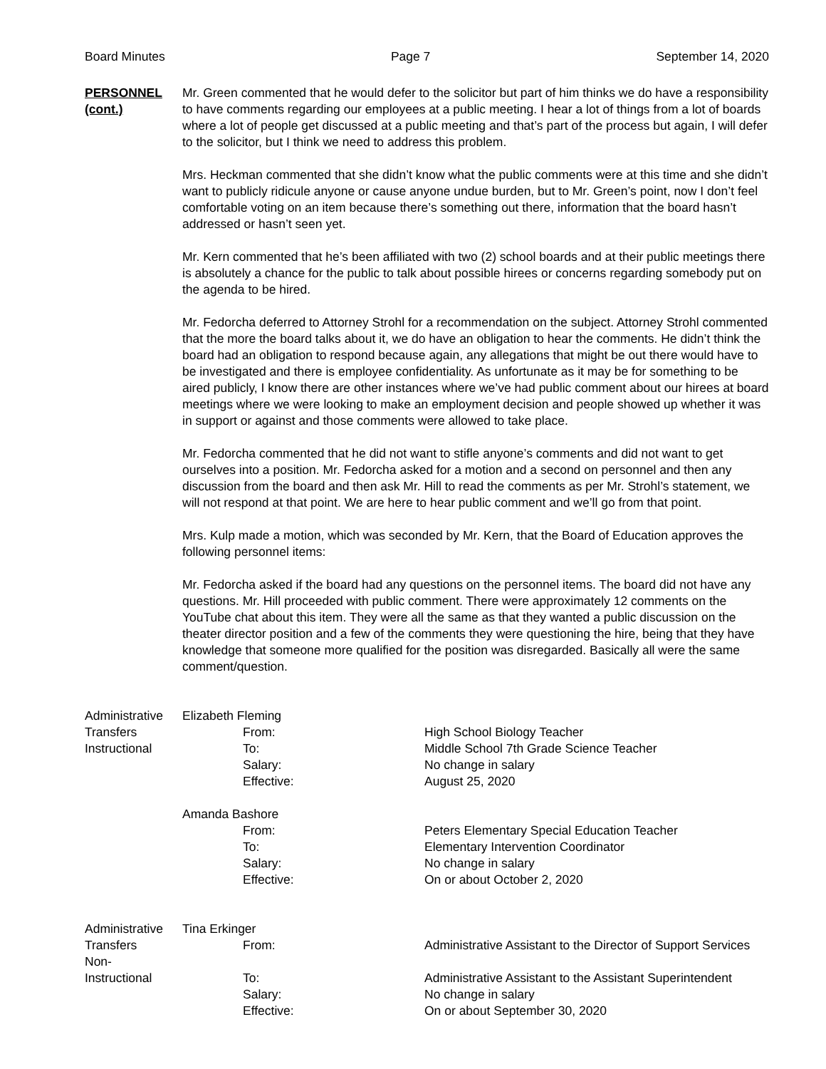Board Minutes Page 7 September 14, 2020
PERSONNEL
(cont.)
Mr. Green commented that he would defer to the solicitor but part of him thinks we do have a responsibility to have comments regarding our employees at a public meeting. I hear a lot of things from a lot of boards where a lot of people get discussed at a public meeting and that’s part of the process but again, I will defer to the solicitor, but I think we need to address this problem.
Mrs. Heckman commented that she didn’t know what the public comments were at this time and she didn’t want to publicly ridicule anyone or cause anyone undue burden, but to Mr. Green’s point, now I don’t feel comfortable voting on an item because there’s something out there, information that the board hasn’t addressed or hasn’t seen yet.
Mr. Kern commented that he’s been affiliated with two (2) school boards and at their public meetings there is absolutely a chance for the public to talk about possible hirees or concerns regarding somebody put on the agenda to be hired.
Mr. Fedorcha deferred to Attorney Strohl for a recommendation on the subject. Attorney Strohl commented that the more the board talks about it, we do have an obligation to hear the comments. He didn’t think the board had an obligation to respond because again, any allegations that might be out there would have to be investigated and there is employee confidentiality. As unfortunate as it may be for something to be aired publicly, I know there are other instances where we’ve had public comment about our hirees at board meetings where we were looking to make an employment decision and people showed up whether it was in support or against and those comments were allowed to take place.
Mr. Fedorcha commented that he did not want to stifle anyone’s comments and did not want to get ourselves into a position. Mr. Fedorcha asked for a motion and a second on personnel and then any discussion from the board and then ask Mr. Hill to read the comments as per Mr. Strohl’s statement, we will not respond at that point. We are here to hear public comment and we’ll go from that point.
Mrs. Kulp made a motion, which was seconded by Mr. Kern, that the Board of Education approves the following personnel items:
Mr. Fedorcha asked if the board had any questions on the personnel items. The board did not have any questions. Mr. Hill proceeded with public comment. There were approximately 12 comments on the YouTube chat about this item. They were all the same as that they wanted a public discussion on the theater director position and a few of the comments they were questioning the hire, being that they have knowledge that someone more qualified for the position was disregarded. Basically all were the same comment/question.
| Administrative | Elizabeth Fleming | | |
| Transfers | | From: | High School Biology Teacher |
| Instructional | | To: | Middle School 7th Grade Science Teacher |
| | | Salary: | No change in salary |
| | | Effective: | August 25, 2020 |
| | Amanda Bashore | | |
| | | From: | Peters Elementary Special Education Teacher |
| | | To: | Elementary Intervention Coordinator |
| | | Salary: | No change in salary |
| | | Effective: | On or about October 2, 2020 |
| Administrative | Tina Erkinger | | |
| Transfers Non- | | From: | Administrative Assistant to the Director of Support Services |
| Instructional | | To: | Administrative Assistant to the Assistant Superintendent |
| | | Salary: | No change in salary |
| | | Effective: | On or about September 30, 2020 |